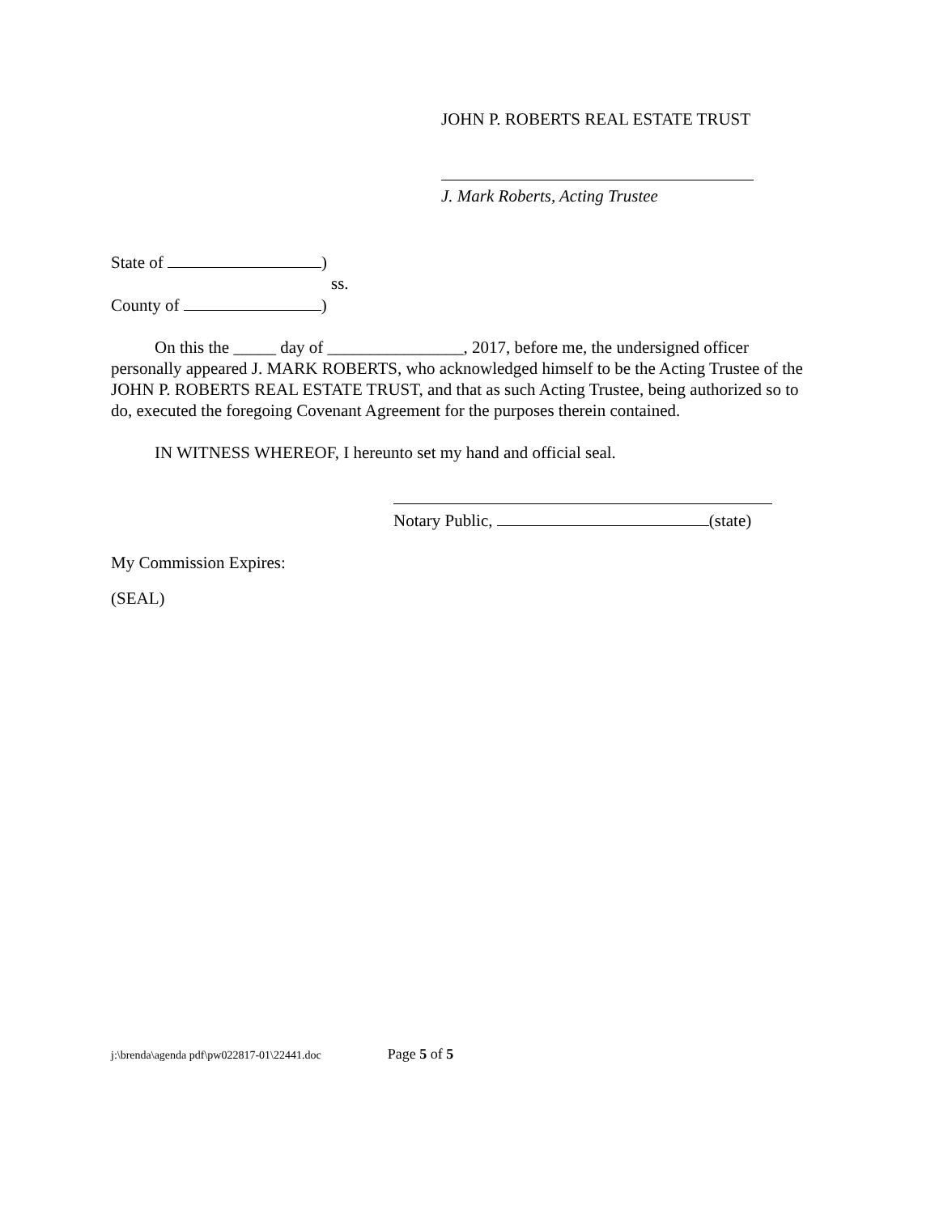JOHN P. ROBERTS REAL ESTATE TRUST
J. Mark Roberts, Acting Trustee
State of )
ss.
County of )
On this the _____ day of ________________, 2017, before me, the undersigned officer personally appeared J. MARK ROBERTS, who acknowledged himself to be the Acting Trustee of the JOHN P. ROBERTS REAL ESTATE TRUST, and that as such Acting Trustee, being authorized so to do, executed the foregoing Covenant Agreement for the purposes therein contained.
IN WITNESS WHEREOF, I hereunto set my hand and official seal.
Notary Public, (state)
My Commission Expires:
(SEAL)
j:\brenda\agenda pdf\pw022817-01\22441.doc Page 5 of 5